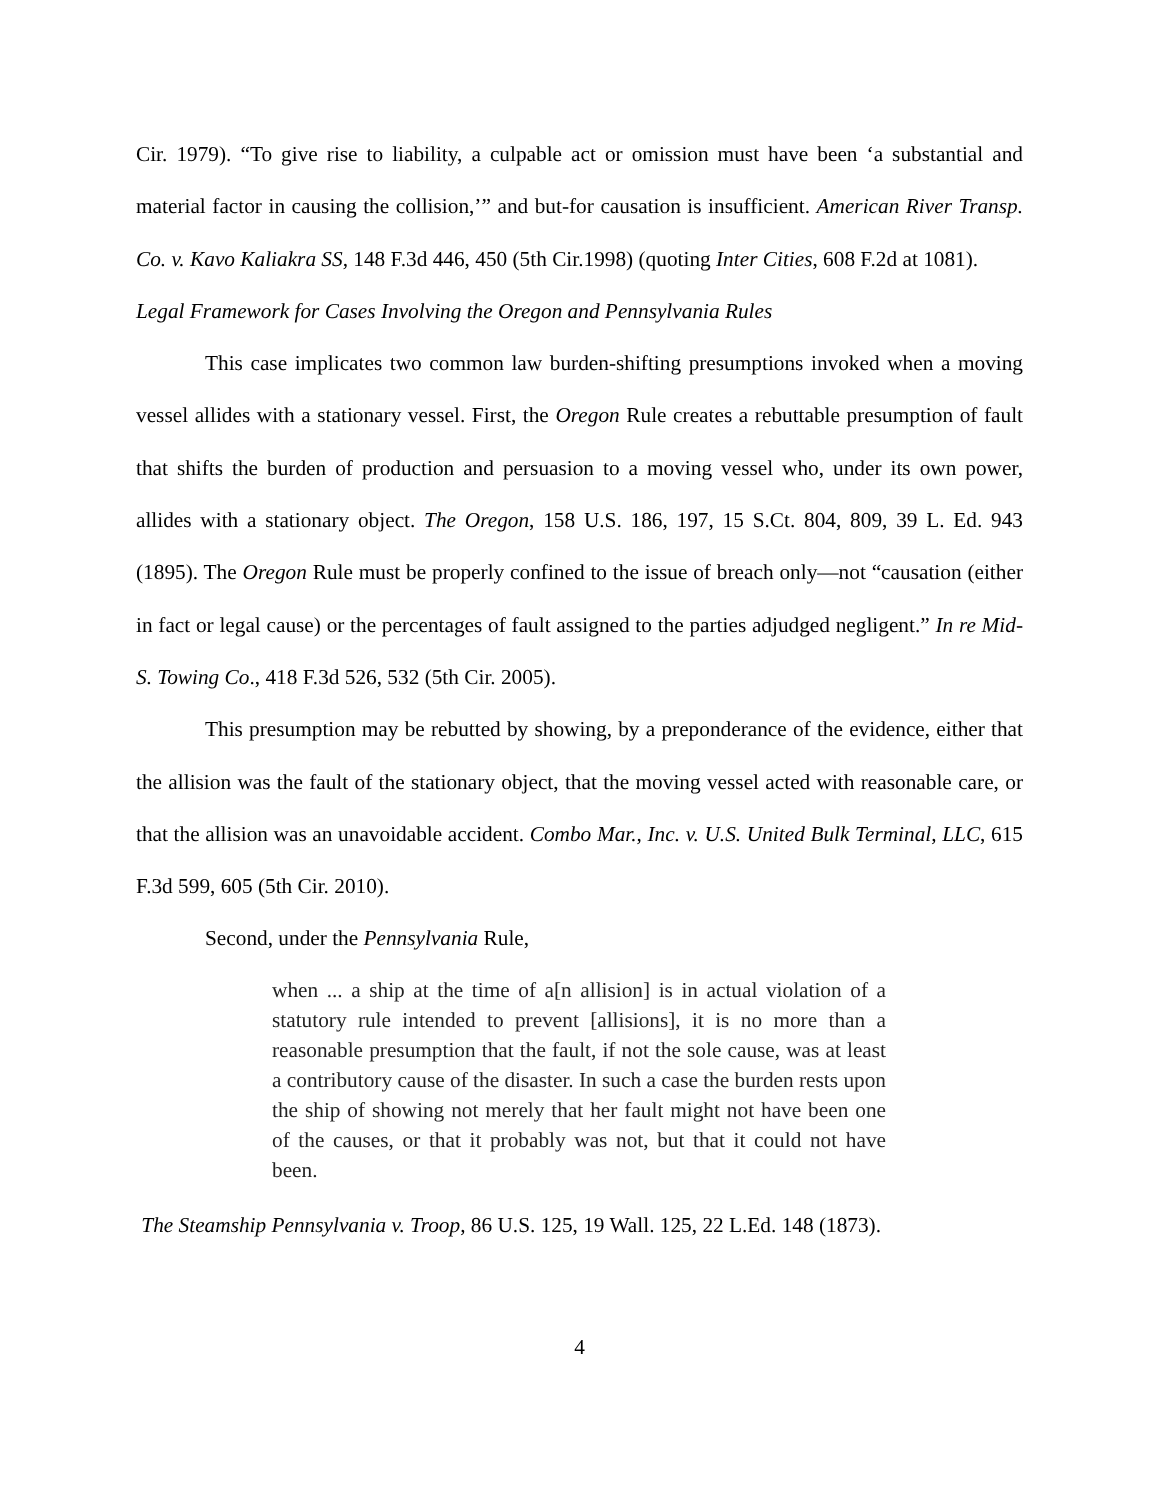Cir. 1979). “To give rise to liability, a culpable act or omission must have been ‘a substantial and material factor in causing the collision,’” and but-for causation is insufficient. American River Transp. Co. v. Kavo Kaliakra SS, 148 F.3d 446, 450 (5th Cir.1998) (quoting Inter Cities, 608 F.2d at 1081).
Legal Framework for Cases Involving the Oregon and Pennsylvania Rules
This case implicates two common law burden-shifting presumptions invoked when a moving vessel allides with a stationary vessel. First, the Oregon Rule creates a rebuttable presumption of fault that shifts the burden of production and persuasion to a moving vessel who, under its own power, allides with a stationary object. The Oregon, 158 U.S. 186, 197, 15 S.Ct. 804, 809, 39 L. Ed. 943 (1895). The Oregon Rule must be properly confined to the issue of breach only—not “causation (either in fact or legal cause) or the percentages of fault assigned to the parties adjudged negligent.” In re Mid-S. Towing Co., 418 F.3d 526, 532 (5th Cir. 2005).
This presumption may be rebutted by showing, by a preponderance of the evidence, either that the allision was the fault of the stationary object, that the moving vessel acted with reasonable care, or that the allision was an unavoidable accident. Combo Mar., Inc. v. U.S. United Bulk Terminal, LLC, 615 F.3d 599, 605 (5th Cir. 2010).
Second, under the Pennsylvania Rule,
when ... a ship at the time of a[n allision] is in actual violation of a statutory rule intended to prevent [allisions], it is no more than a reasonable presumption that the fault, if not the sole cause, was at least a contributory cause of the disaster. In such a case the burden rests upon the ship of showing not merely that her fault might not have been one of the causes, or that it probably was not, but that it could not have been.
The Steamship Pennsylvania v. Troop, 86 U.S. 125, 19 Wall. 125, 22 L.Ed. 148 (1873).
4